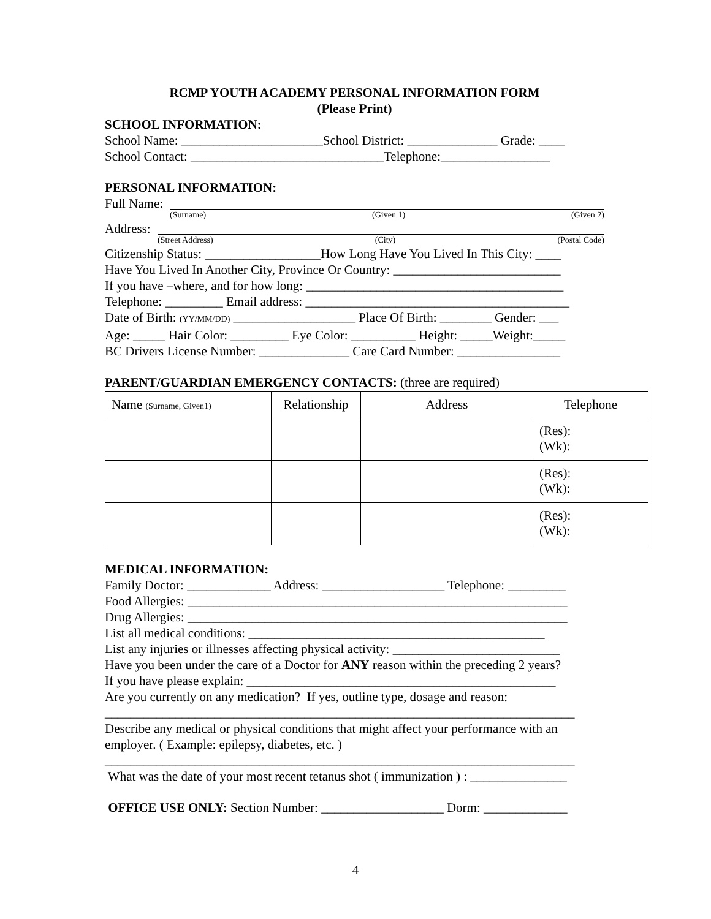RCMP YOUTH ACADEMY PERSONAL INFORMATION FORM
(Please Print)
SCHOOL INFORMATION:
School Name: ______________________School District: ______________ Grade: ____
School Contact: ______________________________Telephone:_________________
PERSONAL INFORMATION:
Full Name:
(Surname) (Given 1) (Given 2)
Address:
(Street Address) (City) (Postal Code)
Citizenship Status: __________________How Long Have You Lived In This City: ____
Have You Lived In Another City, Province Or Country: __________________________
If you have –where, and for how long: ________________________________________
Telephone: _________ Email address: _________________________________________
Date of Birth: (YY/MM/DD) ___________________ Place Of Birth: ________ Gender: ___
Age: _____ Hair Color: _________ Eye Color: __________ Height: _____Weight:_____
BC Drivers License Number: ______________ Care Card Number: ________________
PARENT/GUARDIAN EMERGENCY CONTACTS: (three are required)
| Name (Surname, Given1) | Relationship | Address | Telephone |
| --- | --- | --- | --- |
| | | | (Res): (Wk): |
| | | | (Res): (Wk): |
| | | | (Res): (Wk): |
MEDICAL INFORMATION:
Family Doctor: _____________ Address: ___________________ Telephone: _________
Food Allergies: ___________________________________________________________
Drug Allergies: ___________________________________________________________
List all medical conditions: ______________________________________________
List any injuries or illnesses affecting physical activity: __________________________
Have you been under the care of a Doctor for ANY reason within the preceding 2 years?
If you have please explain: ________________________________________________
Are you currently on any medication? If yes, outline type, dosage and reason:
_________________________________________________________________________
Describe any medical or physical conditions that might affect your performance with an employer. ( Example: epilepsy, diabetes, etc. )
_________________________________________________________________________
What was the date of your most recent tetanus shot ( immunization ) : _______________
OFFICE USE ONLY: Section Number: ___________________ Dorm: _____________
4